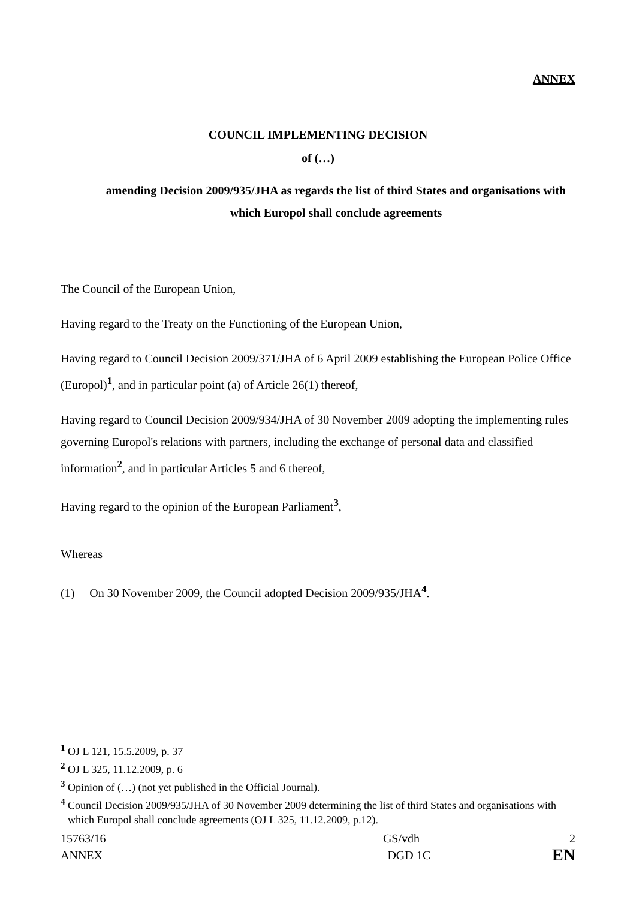ANNEX
COUNCIL IMPLEMENTING DECISION
of (…)
amending Decision 2009/935/JHA as regards the list of third States and organisations with which Europol shall conclude agreements
The Council of the European Union,
Having regard to the Treaty on the Functioning of the European Union,
Having regard to Council Decision 2009/371/JHA of 6 April 2009 establishing the European Police Office (Europol)<sup>1</sup>, and in particular point (a) of Article 26(1) thereof,
Having regard to Council Decision 2009/934/JHA of 30 November 2009 adopting the implementing rules governing Europol's relations with partners, including the exchange of personal data and classified information<sup>2</sup>, and in particular Articles 5 and 6 thereof,
Having regard to the opinion of the European Parliament<sup>3</sup>,
Whereas
(1) On 30 November 2009, the Council adopted Decision 2009/935/JHA<sup>4</sup>.
<sup>1</sup> OJ L 121, 15.5.2009, p. 37
<sup>2</sup> OJ L 325, 11.12.2009, p. 6
<sup>3</sup> Opinion of (…) (not yet published in the Official Journal).
<sup>4</sup> Council Decision 2009/935/JHA of 30 November 2009 determining the list of third States and organisations with which Europol shall conclude agreements (OJ L 325, 11.12.2009, p.12).
| 15763/16 | GS/vdh | 2 |
| ANNEX | DGD 1C | EN |